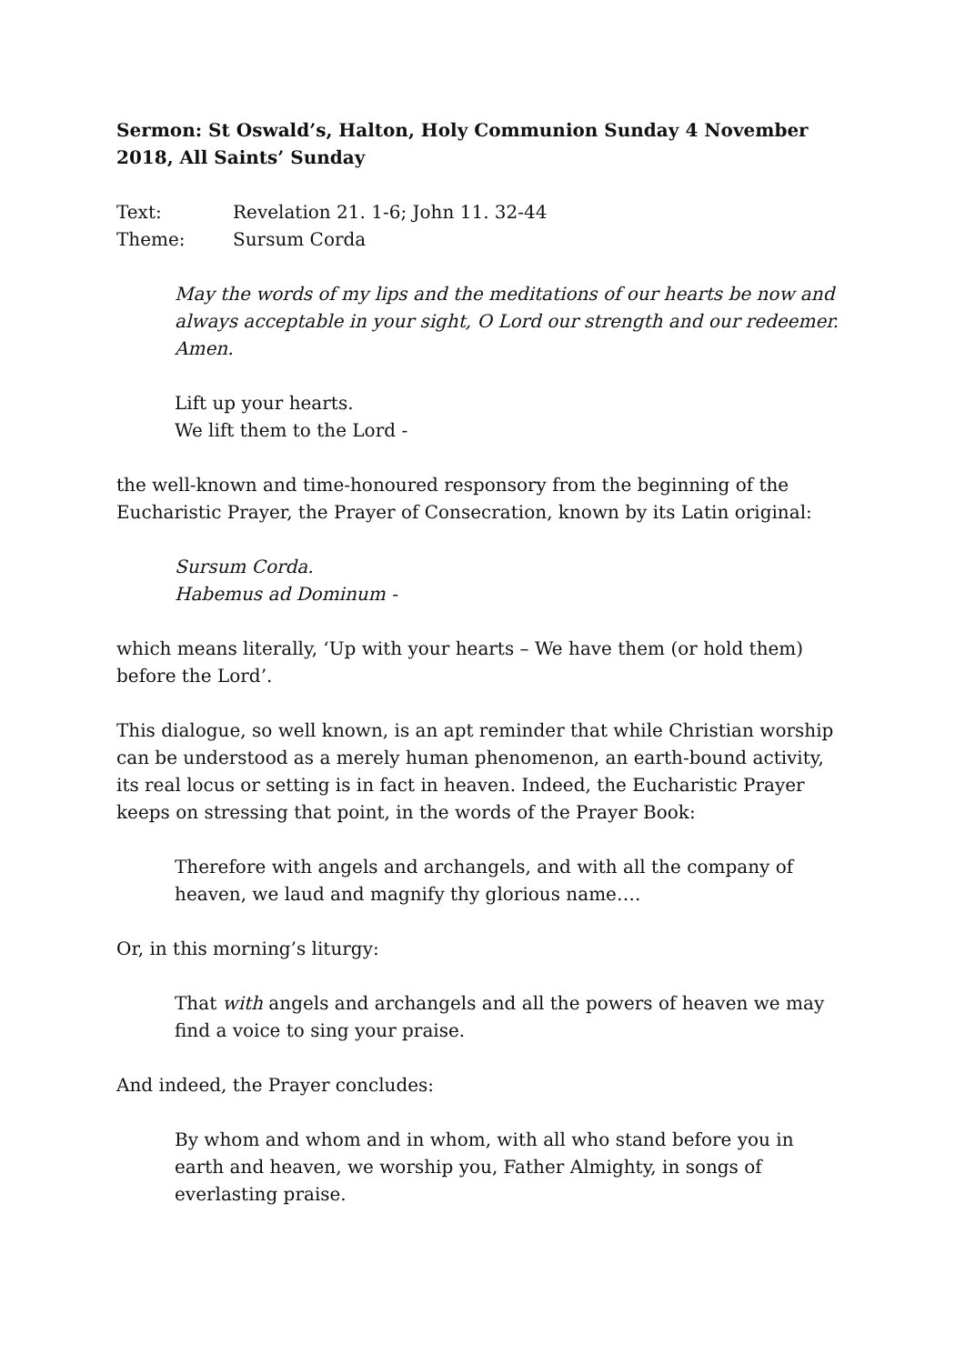Sermon: St Oswald’s, Halton, Holy Communion Sunday 4 November 2018, All Saints’ Sunday
Text: Revelation 21. 1-6; John 11. 32-44
Theme: Sursum Corda
May the words of my lips and the meditations of our hearts be now and always acceptable in your sight, O Lord our strength and our redeemer. Amen.
Lift up your hearts.
We lift them to the Lord -
the well-known and time-honoured responsory from the beginning of the Eucharistic Prayer, the Prayer of Consecration, known by its Latin original:
Sursum Corda.
Habemus ad Dominum -
which means literally, ‘Up with your hearts – We have them (or hold them) before the Lord’.
This dialogue, so well known, is an apt reminder that while Christian worship can be understood as a merely human phenomenon, an earth-bound activity, its real locus or setting is in fact in heaven. Indeed, the Eucharistic Prayer keeps on stressing that point, in the words of the Prayer Book:
Therefore with angels and archangels, and with all the company of heaven, we laud and magnify thy glorious name….
Or, in this morning’s liturgy:
That with angels and archangels and all the powers of heaven we may find a voice to sing your praise.
And indeed, the Prayer concludes:
By whom and whom and in whom, with all who stand before you in earth and heaven, we worship you, Father Almighty, in songs of everlasting praise.